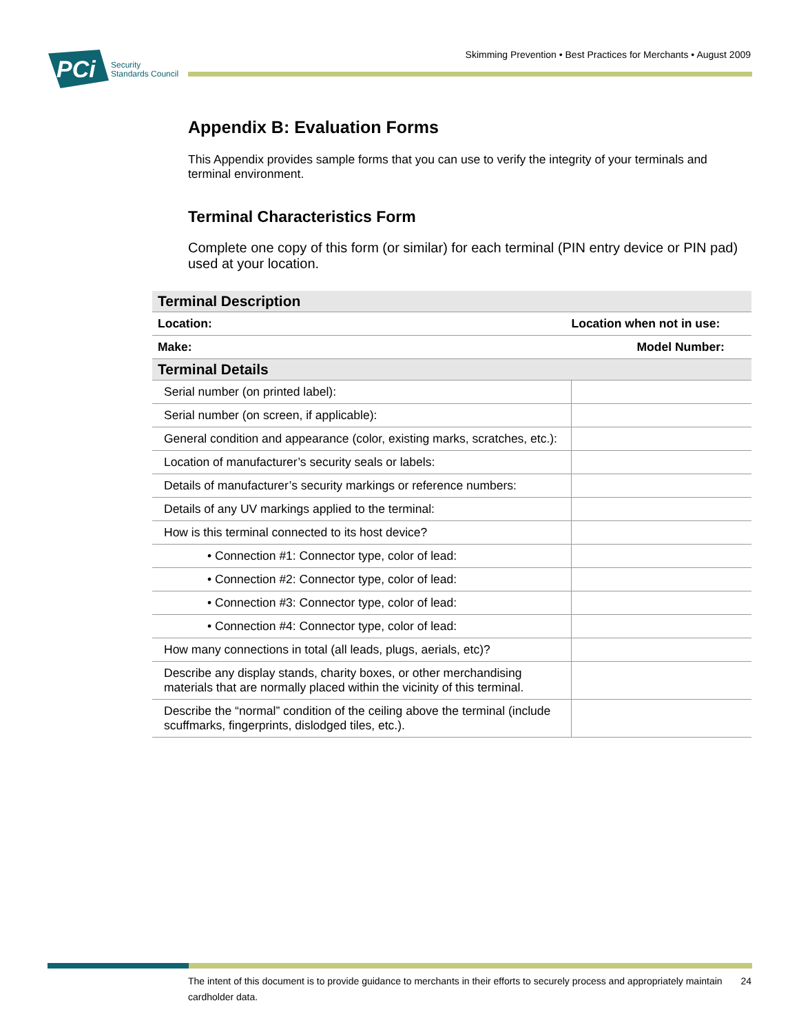PCi
Security
Standards Council
Skimming Prevention • Best Practices for Merchants • August 2009
Appendix B: Evaluation Forms
This Appendix provides sample forms that you can use to verify the integrity of your terminals and terminal environment.
Terminal Characteristics Form
Complete one copy of this form (or similar) for each terminal (PIN entry device or PIN pad) used at your location.
| Terminal Description | |
| --- | --- |
| Location: | Location when not in use: |
| Make: | Model Number: |
| Terminal Details | |
| Serial number (on printed label): | |
| Serial number (on screen, if applicable): | |
| General condition and appearance (color, existing marks, scratches, etc.): | |
| Location of manufacturer’s security seals or labels: | |
| Details of manufacturer’s security markings or reference numbers: | |
| Details of any UV markings applied to the terminal: | |
| How is this terminal connected to its host device? | |
| • Connection #1: Connector type, color of lead: | |
| • Connection #2: Connector type, color of lead: | |
| • Connection #3: Connector type, color of lead: | |
| • Connection #4: Connector type, color of lead: | |
| How many connections in total (all leads, plugs, aerials, etc)? | |
| Describe any display stands, charity boxes, or other merchandising materials that are normally placed within the vicinity of this terminal. | |
| Describe the “normal” condition of the ceiling above the terminal (include scuffmarks, fingerprints, dislodged tiles, etc.). | |
The intent of this document is to provide guidance to merchants in their efforts to securely process and appropriately maintain cardholder data. 24